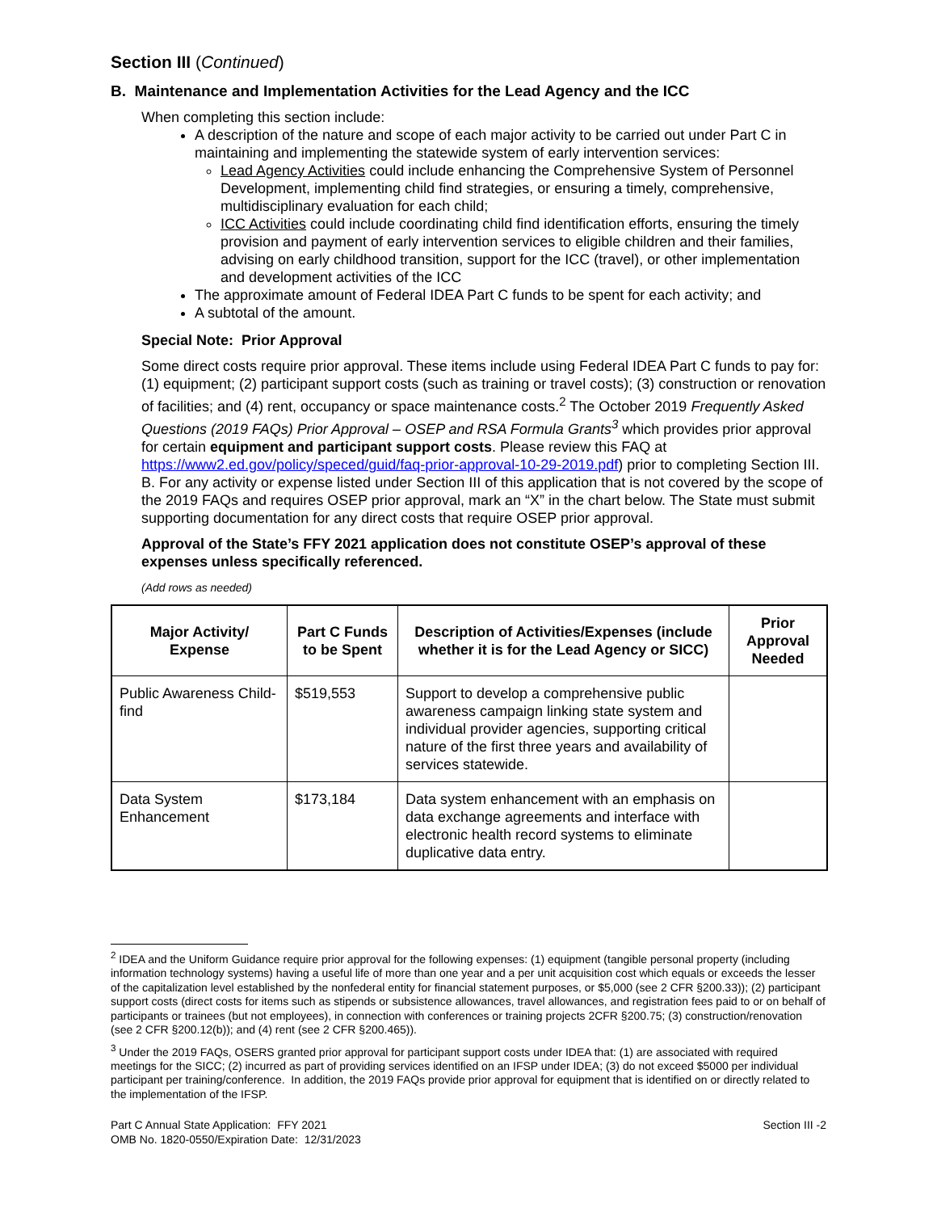Section III (Continued)
B. Maintenance and Implementation Activities for the Lead Agency and the ICC
When completing this section include:
A description of the nature and scope of each major activity to be carried out under Part C in maintaining and implementing the statewide system of early intervention services:
Lead Agency Activities could include enhancing the Comprehensive System of Personnel Development, implementing child find strategies, or ensuring a timely, comprehensive, multidisciplinary evaluation for each child;
ICC Activities could include coordinating child find identification efforts, ensuring the timely provision and payment of early intervention services to eligible children and their families, advising on early childhood transition, support for the ICC (travel), or other implementation and development activities of the ICC
The approximate amount of Federal IDEA Part C funds to be spent for each activity; and
A subtotal of the amount.
Special Note: Prior Approval
Some direct costs require prior approval. These items include using Federal IDEA Part C funds to pay for: (1) equipment; (2) participant support costs (such as training or travel costs); (3) construction or renovation of facilities; and (4) rent, occupancy or space maintenance costs.<sup>2</sup> The October 2019 Frequently Asked Questions (2019 FAQs) Prior Approval – OSEP and RSA Formula Grants<sup>3</sup> which provides prior approval for certain equipment and participant support costs. Please review this FAQ at https://www2.ed.gov/policy/speced/guid/faq-prior-approval-10-29-2019.pdf) prior to completing Section III. B. For any activity or expense listed under Section III of this application that is not covered by the scope of the 2019 FAQs and requires OSEP prior approval, mark an “X” in the chart below. The State must submit supporting documentation for any direct costs that require OSEP prior approval.
Approval of the State’s FFY 2021 application does not constitute OSEP’s approval of these expenses unless specifically referenced.
(Add rows as needed)
| Major Activity/ Expense | Part C Funds to be Spent | Description of Activities/Expenses (include whether it is for the Lead Agency or SICC) | Prior Approval Needed |
| --- | --- | --- | --- |
| Public Awareness Child-find | $519,553 | Support to develop a comprehensive public awareness campaign linking state system and individual provider agencies, supporting critical nature of the first three years and availability of services statewide. | |
| Data System Enhancement | $173,184 | Data system enhancement with an emphasis on data exchange agreements and interface with electronic health record systems to eliminate duplicative data entry. | |
<sup>2</sup> IDEA and the Uniform Guidance require prior approval for the following expenses: (1) equipment (tangible personal property (including information technology systems) having a useful life of more than one year and a per unit acquisition cost which equals or exceeds the lesser of the capitalization level established by the nonfederal entity for financial statement purposes, or $5,000 (see 2 CFR §200.33)); (2) participant support costs (direct costs for items such as stipends or subsistence allowances, travel allowances, and registration fees paid to or on behalf of participants or trainees (but not employees), in connection with conferences or training projects 2CFR §200.75; (3) construction/renovation (see 2 CFR §200.12(b)); and (4) rent (see 2 CFR §200.465)).
<sup>3</sup> Under the 2019 FAQs, OSERS granted prior approval for participant support costs under IDEA that: (1) are associated with required meetings for the SICC; (2) incurred as part of providing services identified on an IFSP under IDEA; (3) do not exceed $5000 per individual participant per training/conference. In addition, the 2019 FAQs provide prior approval for equipment that is identified on or directly related to the implementation of the IFSP.
Part C Annual State Application: FFY 2021
OMB No. 1820-0550/Expiration Date: 12/31/2023
Section III -2